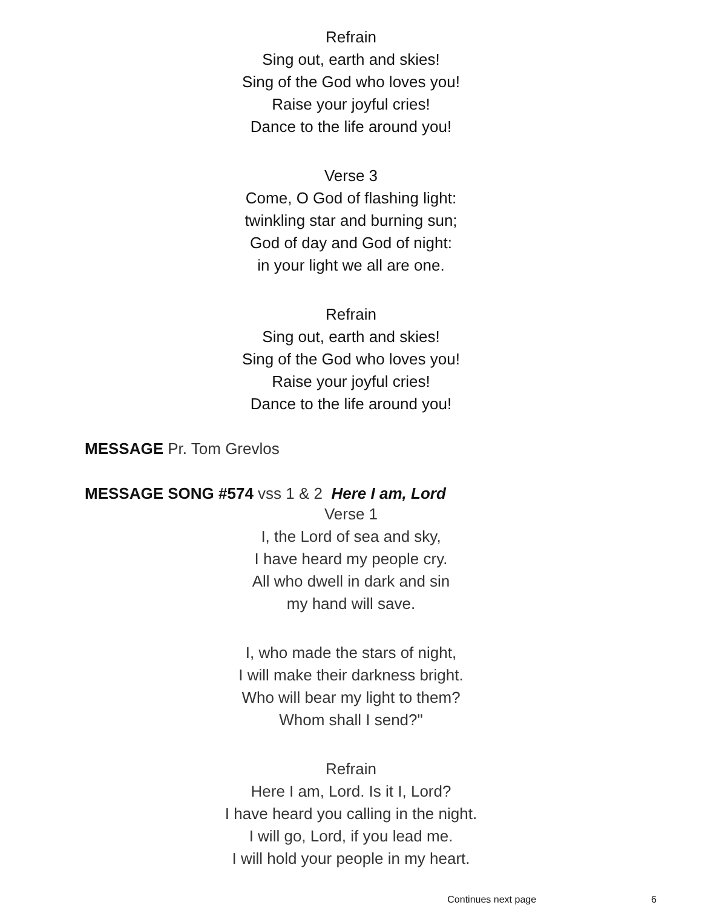Refrain
Sing out, earth and skies!
Sing of the God who loves you!
Raise your joyful cries!
Dance to the life around you!
Verse 3
Come, O God of flashing light:
twinkling star and burning sun;
God of day and God of night:
in your light we all are one.
Refrain
Sing out, earth and skies!
Sing of the God who loves you!
Raise your joyful cries!
Dance to the life around you!
MESSAGE Pr. Tom Grevlos
MESSAGE SONG #574 vss 1 & 2 Here I am, Lord
Verse 1
I, the Lord of sea and sky,
I have heard my people cry.
All who dwell in dark and sin
my hand will save.
I, who made the stars of night,
I will make their darkness bright.
Who will bear my light to them?
Whom shall I send?"
Refrain
Here I am, Lord. Is it I, Lord?
I have heard you calling in the night.
I will go, Lord, if you lead me.
I will hold your people in my heart.
Continues next page 6